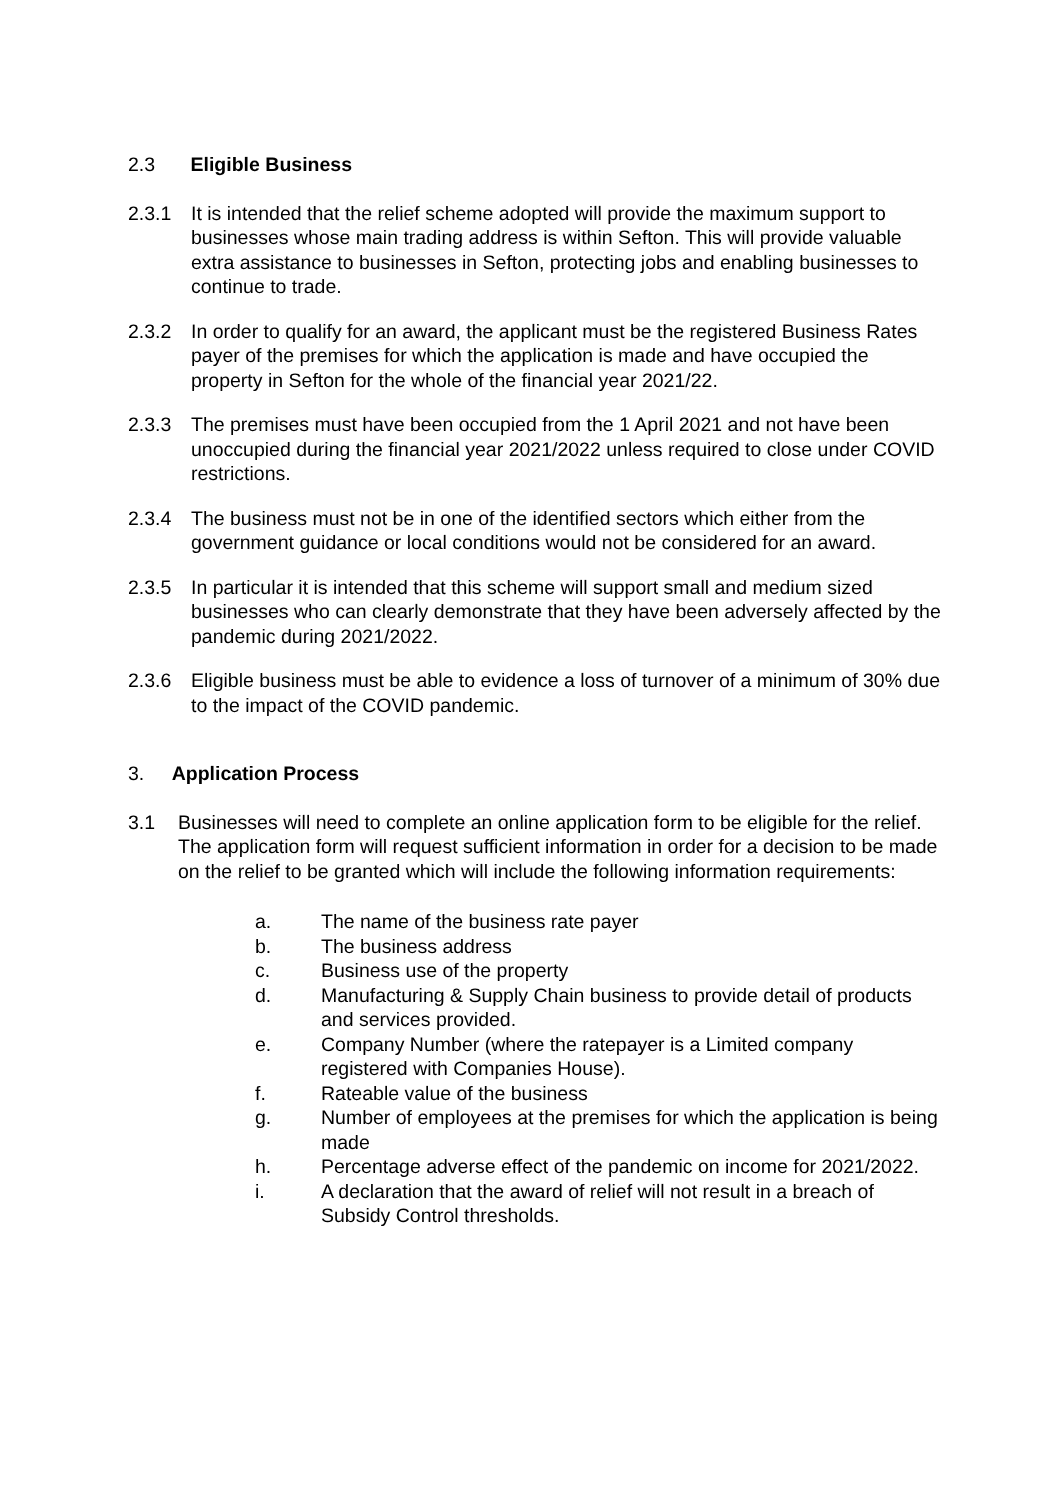2.3 Eligible Business
2.3.1 It is intended that the relief scheme adopted will provide the maximum support to businesses whose main trading address is within Sefton. This will provide valuable extra assistance to businesses in Sefton, protecting jobs and enabling businesses to continue to trade.
2.3.2 In order to qualify for an award, the applicant must be the registered Business Rates payer of the premises for which the application is made and have occupied the property in Sefton for the whole of the financial year 2021/22.
2.3.3 The premises must have been occupied from the 1 April 2021 and not have been unoccupied during the financial year 2021/2022 unless required to close under COVID restrictions.
2.3.4 The business must not be in one of the identified sectors which either from the government guidance or local conditions would not be considered for an award.
2.3.5 In particular it is intended that this scheme will support small and medium sized businesses who can clearly demonstrate that they have been adversely affected by the pandemic during 2021/2022.
2.3.6 Eligible business must be able to evidence a loss of turnover of a minimum of 30% due to the impact of the COVID pandemic.
3. Application Process
3.1 Businesses will need to complete an online application form to be eligible for the relief. The application form will request sufficient information in order for a decision to be made on the relief to be granted which will include the following information requirements:
a. The name of the business rate payer
b. The business address
c. Business use of the property
d. Manufacturing & Supply Chain business to provide detail of products and services provided.
e. Company Number (where the ratepayer is a Limited company registered with Companies House).
f. Rateable value of the business
g. Number of employees at the premises for which the application is being made
h. Percentage adverse effect of the pandemic on income for 2021/2022.
i. A declaration that the award of relief will not result in a breach of Subsidy Control thresholds.